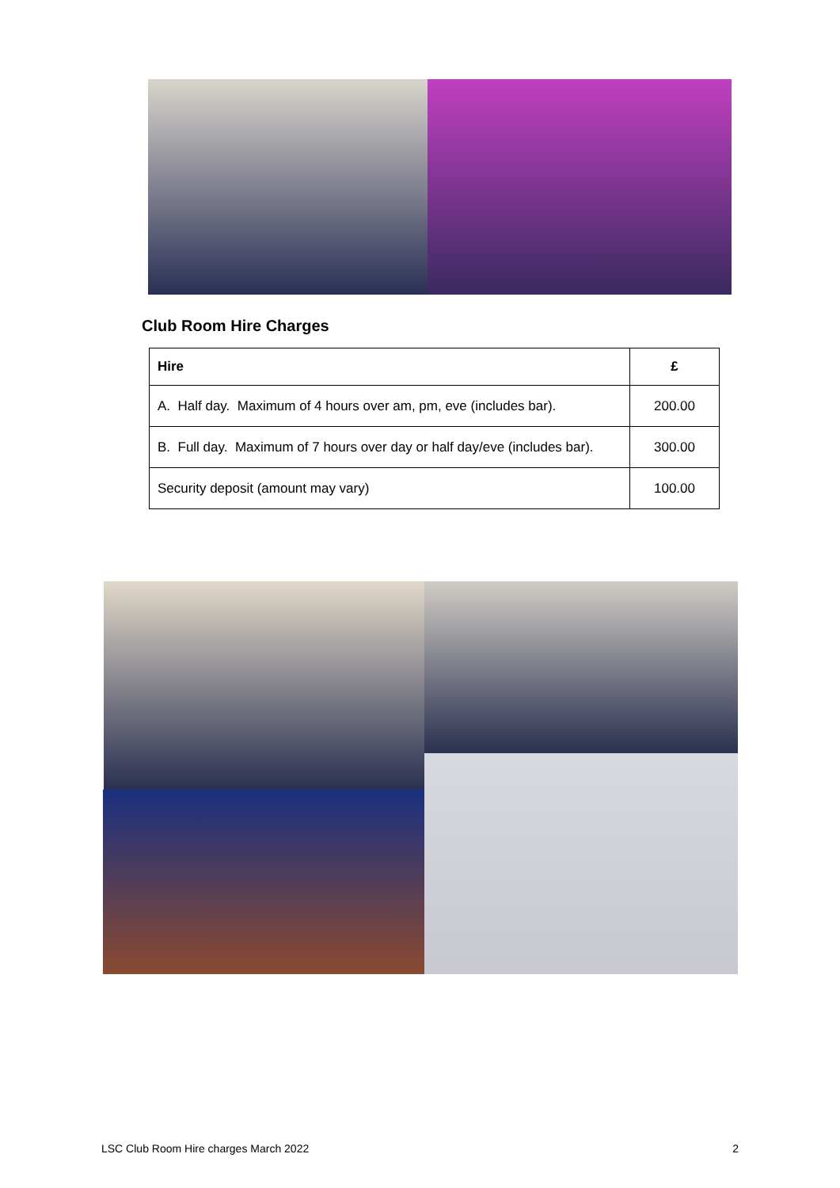Club Room Hire Charges
| Hire | £ |
| --- | --- |
| A. Half day. Maximum of 4 hours over am, pm, eve (includes bar). | 200.00 |
| B. Full day. Maximum of 7 hours over day or half day/eve (includes bar). | 300.00 |
| Security deposit (amount may vary) | 100.00 |
LSC Club Room Hire charges March 2022 2